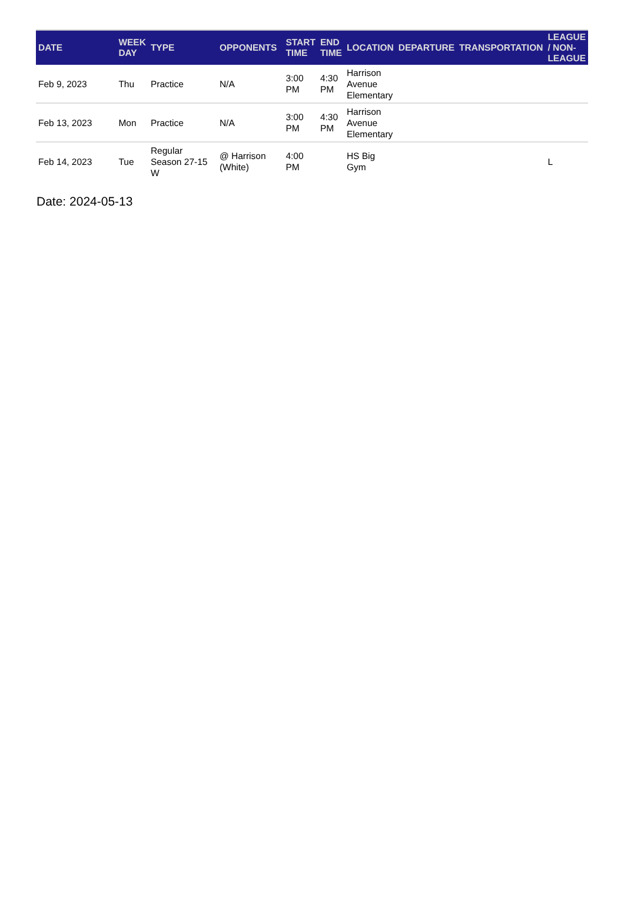| DATE | WEEK DAY | TYPE | OPPONENTS | START TIME | END TIME | LOCATION | DEPARTURE | TRANSPORTATION | LEAGUE / NON-LEAGUE |
| --- | --- | --- | --- | --- | --- | --- | --- | --- | --- |
| Feb 9, 2023 | Thu | Practice | N/A | 3:00 PM | 4:30 PM | Harrison Avenue Elementary | | | |
| Feb 13, 2023 | Mon | Practice | N/A | 3:00 PM | 4:30 PM | Harrison Avenue Elementary | | | |
| Feb 14, 2023 | Tue | Regular Season 27-15 W | @ Harrison (White) | 4:00 PM | | HS Big Gym | | | L |
Date: 2024-05-13